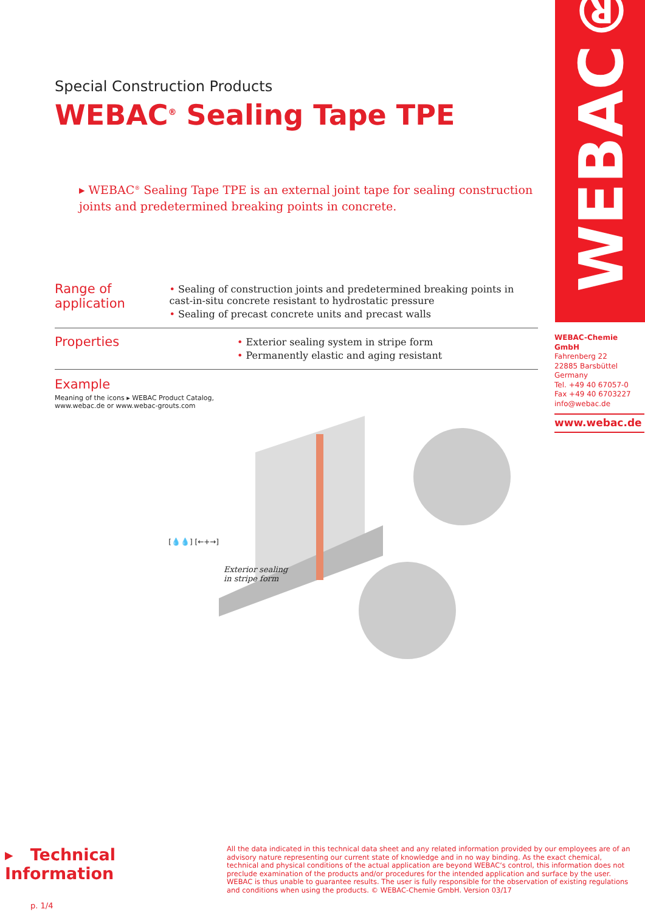WEBAC®
Special Construction Products
WEBAC<sup>®</sup> Sealing Tape TPE
▸ WEBAC<sup>®</sup> Sealing Tape TPE is an external joint tape for sealing construction joints and predetermined breaking points in concrete.
Range of application
• Sealing of construction joints and predetermined breaking points in cast-in-situ concrete resistant to hydrostatic pressure
• Sealing of precast concrete units and precast walls
Properties
• Exterior sealing system in stripe form
• Permanently elastic and aging resistant
Example
Meaning of the icons ▸ WEBAC Product Catalog,
www.webac.de or www.webac-grouts.com
[💧💧] [←+→]
Exterior sealing
in stripe form
WEBAC-Chemie GmbH
Fahrenberg 22
22885 Barsbüttel
Germany
Tel. +49 40 67057-0
Fax +49 40 6703227
info@webac.de
www.webac.de
▸ Technical Information
p. 1/4
All the data indicated in this technical data sheet and any related information provided by our employees are of an advisory nature representing our current state of knowledge and in no way binding. As the exact chemical, technical and physical conditions of the actual application are beyond WEBAC‘s control, this information does not preclude examination of the products and/or procedures for the intended application and surface by the user. WEBAC is thus unable to guarantee results. The user is fully responsible for the observation of existing regulations and conditions when using the products. © WEBAC-Chemie GmbH. Version 03/17